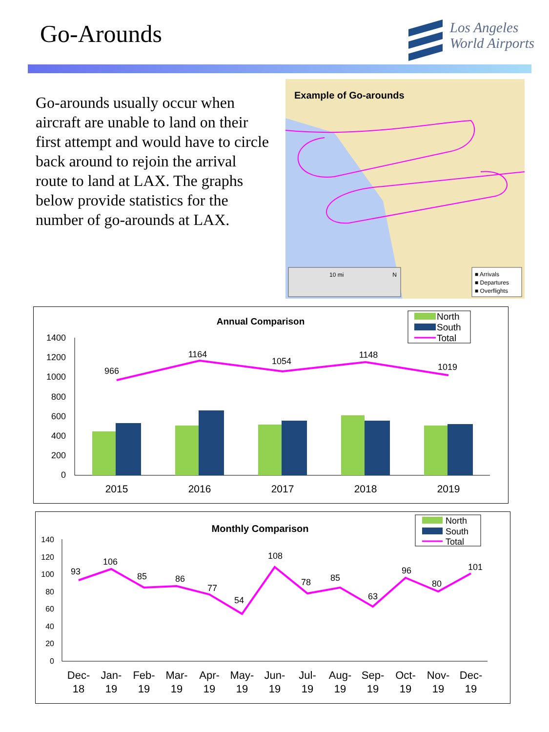Go-Arounds
Los Angeles
World Airports
Go-arounds usually occur when aircraft are unable to land on their first attempt and would have to circle back around to rejoin the arrival route to land at LAX. The graphs below provide statistics for the number of go-arounds at LAX.
Example of Go-arounds
10 mi N
■ Arrivals
■ Departures
■ Overflights
Annual Comparison
North
South
Total
1400
1200
1000
800
600
400
200
0
966
1164
1054
1148
1019
2015
2016
2017
2018
2019
Monthly Comparison
North
South
Total
140
120
100
80
60
40
20
0
93
106
85
86
77
54
108
78
85
63
96
80
101
Dec-
18
Jan-
19
Feb-
19
Mar-
19
Apr-
19
May-
19
Jun-
19
Jul-
19
Aug-
19
Sep-
19
Oct-
19
Nov-
19
Dec-
19